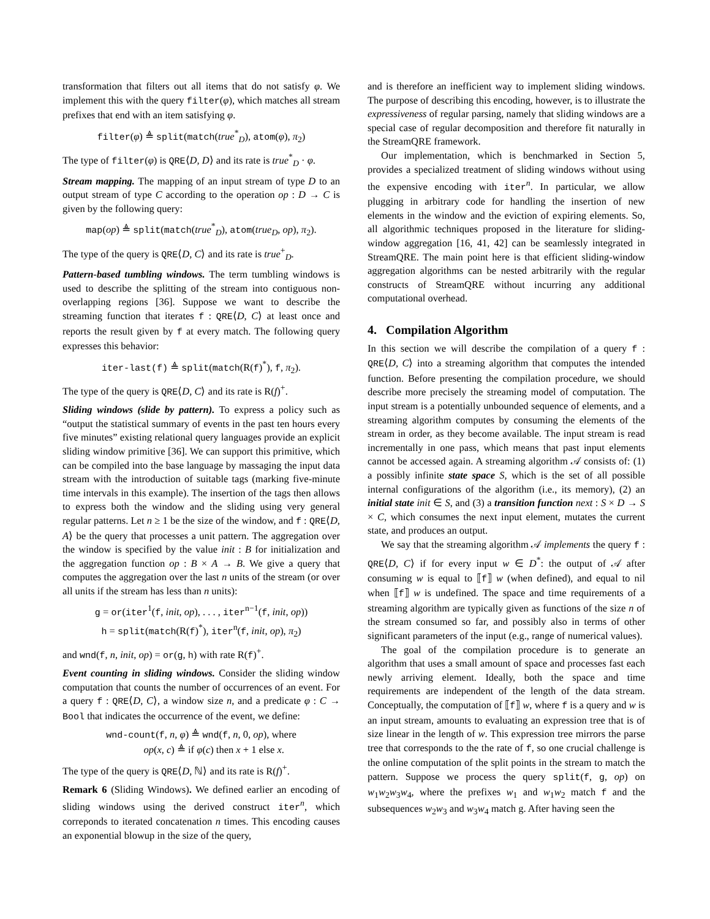transformation that filters out all items that do not satisfy φ. We implement this with the query filter(φ), which matches all stream prefixes that end with an item satisfying φ.
filter(φ) ≜ split(match(true<sup>*</sup><sub>D</sub>), atom(φ), π<sub>2</sub>)
The type of filter(φ) is QRE⟨D, D⟩ and its rate is true<sup>*</sup><sub>D</sub> · φ.
Stream mapping. The mapping of an input stream of type D to an output stream of type C according to the operation op : D → C is given by the following query:
map(op) ≜ split(match(true<sup>*</sup><sub>D</sub>), atom(true<sub>D</sub>, op), π<sub>2</sub>).
The type of the query is QRE⟨D, C⟩ and its rate is true<sup>+</sup><sub>D</sub>.
Pattern-based tumbling windows. The term tumbling windows is used to describe the splitting of the stream into contiguous non-overlapping regions [36]. Suppose we want to describe the streaming function that iterates f : QRE⟨D, C⟩ at least once and reports the result given by f at every match. The following query expresses this behavior:
iter-last(f) ≜ split(match(R(f)<sup>*</sup>), f, π<sub>2</sub>).
The type of the query is QRE⟨D, C⟩ and its rate is R(f)<sup>+</sup>.
Sliding windows (slide by pattern). To express a policy such as “output the statistical summary of events in the past ten hours every five minutes” existing relational query languages provide an explicit sliding window primitive [36]. We can support this primitive, which can be compiled into the base language by massaging the input data stream with the introduction of suitable tags (marking five-minute time intervals in this example). The insertion of the tags then allows to express both the window and the sliding using very general regular patterns. Let n ≥ 1 be the size of the window, and f : QRE⟨D, A⟩ be the query that processes a unit pattern. The aggregation over the window is specified by the value init : B for initialization and the aggregation function op : B × A → B. We give a query that computes the aggregation over the last n units of the stream (or over all units if the stream has less than n units):
g = or(iter<sup>1</sup>(f, init, op), . . . , iter<sup>n−1</sup>(f, init, op))
h = split(match(R(f)<sup>*</sup>), iter<sup>n</sup>(f, init, op), π<sub>2</sub>)
and wnd(f, n, init, op) = or(g, h) with rate R(f)<sup>+</sup>.
Event counting in sliding windows. Consider the sliding window computation that counts the number of occurrences of an event. For a query f : QRE⟨D, C⟩, a window size n, and a predicate φ : C → Bool that indicates the occurrence of the event, we define:
wnd-count(f, n, φ) ≜ wnd(f, n, 0, op), where
op(x, c) ≜ if φ(c) then x + 1 else x.
The type of the query is QRE⟨D, ℕ⟩ and its rate is R(f)<sup>+</sup>.
Remark 6 (Sliding Windows). We defined earlier an encoding of sliding windows using the derived construct iter<sup>n</sup>, which correponds to iterated concatenation n times. This encoding causes an exponential blowup in the size of the query,
and is therefore an inefficient way to implement sliding windows. The purpose of describing this encoding, however, is to illustrate the expressiveness of regular parsing, namely that sliding windows are a special case of regular decomposition and therefore fit naturally in the StreamQRE framework.
Our implementation, which is benchmarked in Section 5, provides a specialized treatment of sliding windows without using the expensive encoding with iter<sup>n</sup>. In particular, we allow plugging in arbitrary code for handling the insertion of new elements in the window and the eviction of expiring elements. So, all algorithmic techniques proposed in the literature for sliding-window aggregation [16, 41, 42] can be seamlessly integrated in StreamQRE. The main point here is that efficient sliding-window aggregation algorithms can be nested arbitrarily with the regular constructs of StreamQRE without incurring any additional computational overhead.
4. Compilation Algorithm
In this section we will describe the compilation of a query f : QRE⟨D, C⟩ into a streaming algorithm that computes the intended function. Before presenting the compilation procedure, we should describe more precisely the streaming model of computation. The input stream is a potentially unbounded sequence of elements, and a streaming algorithm computes by consuming the elements of the stream in order, as they become available. The input stream is read incrementally in one pass, which means that past input elements cannot be accessed again. A streaming algorithm 𝒜 consists of: (1) a possibly infinite state space S, which is the set of all possible internal configurations of the algorithm (i.e., its memory), (2) an initial state init ∈ S, and (3) a transition function next : S × D → S × C, which consumes the next input element, mutates the current state, and produces an output.
We say that the streaming algorithm 𝒜 implements the query f : QRE⟨D, C⟩ if for every input w ∈ D<sup>*</sup>: the output of 𝒜 after consuming w is equal to ⟦f⟧ w (when defined), and equal to nil when ⟦f⟧ w is undefined. The space and time requirements of a streaming algorithm are typically given as functions of the size n of the stream consumed so far, and possibly also in terms of other significant parameters of the input (e.g., range of numerical values).
The goal of the compilation procedure is to generate an algorithm that uses a small amount of space and processes fast each newly arriving element. Ideally, both the space and time requirements are independent of the length of the data stream. Conceptually, the computation of ⟦f⟧ w, where f is a query and w is an input stream, amounts to evaluating an expression tree that is of size linear in the length of w. This expression tree mirrors the parse tree that corresponds to the the rate of f, so one crucial challenge is the online computation of the split points in the stream to match the pattern. Suppose we process the query split(f, g, op) on w<sub>1</sub>w<sub>2</sub>w<sub>3</sub>w<sub>4</sub>, where the prefixes w<sub>1</sub> and w<sub>1</sub>w<sub>2</sub> match f and the subsequences w<sub>2</sub>w<sub>3</sub> and w<sub>3</sub>w<sub>4</sub> match g. After having seen the